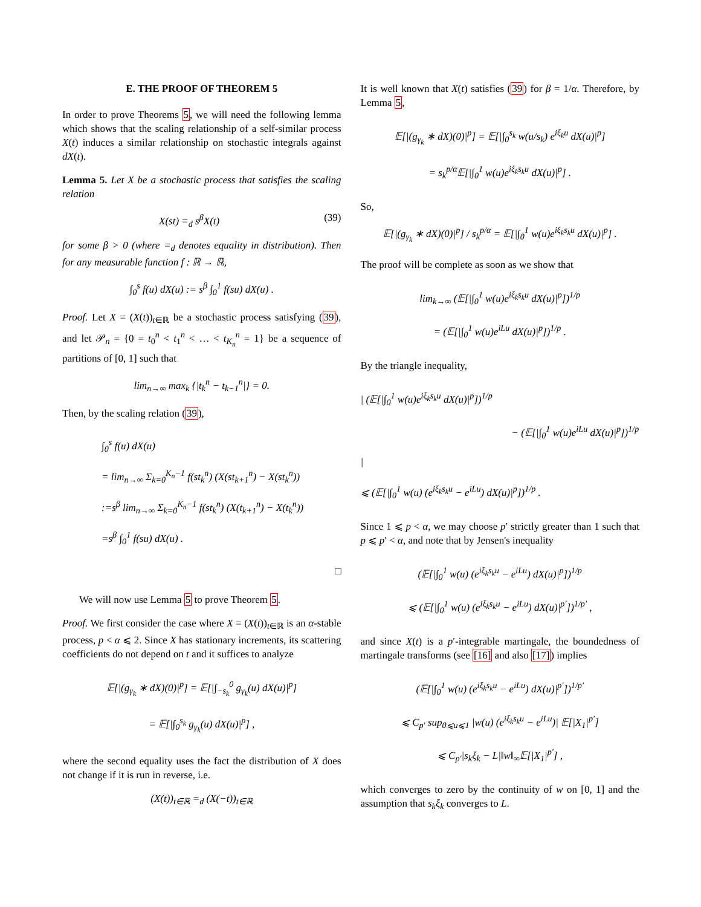E. THE PROOF OF THEOREM 5
In order to prove Theorems 5, we will need the following lemma which shows that the scaling relationship of a self-similar process X(t) induces a similar relationship on stochastic integrals against dX(t).
Lemma 5. Let X be a stochastic process that satisfies the scaling relation
X(st) =<sub>d</sub> s<sup>β</sup>X(t) (39)
for some β > 0 (where =<sub>d</sub> denotes equality in distribution). Then for any measurable function f : ℝ → ℝ,
∫<sub>0</sub><sup>s</sup> f(u) dX(u) := s<sup>β</sup> ∫<sub>0</sub><sup>1</sup> f(su) dX(u) .
Proof. Let X = (X(t))<sub>t∈ℝ</sub> be a stochastic process satisfying (39), and let 𝒫<sub>n</sub> = {0 = t<sub>0</sub><sup>n</sup> < t<sub>1</sub><sup>n</sup> < … < t<sub>K<sub>n</sub></sub><sup>n</sup> = 1} be a sequence of partitions of [0, 1] such that
lim<sub>n→∞</sub> max<sub>k</sub> {|t<sub>k</sub><sup>n</sup> − t<sub>k−1</sub><sup>n</sup>|} = 0.
Then, by the scaling relation (39),
∫<sub>0</sub><sup>s</sup> f(u) dX(u)
= lim<sub>n→∞</sub> Σ<sub>k=0</sub><sup>K<sub>n</sub>−1</sup> f(st<sub>k</sub><sup>n</sup>) (X(st<sub>k+1</sub><sup>n</sup>) − X(st<sub>k</sub><sup>n</sup>))
:=s<sup>β</sup> lim<sub>n→∞</sub> Σ<sub>k=0</sub><sup>K<sub>n</sub>−1</sup> f(st<sub>k</sub><sup>n</sup>) (X(t<sub>k+1</sub><sup>n</sup>) − X(t<sub>k</sub><sup>n</sup>))
=s<sup>β</sup> ∫<sub>0</sub><sup>1</sup> f(su) dX(u) .
□
We will now use Lemma 5 to prove Theorem 5.
Proof. We first consider the case where X = (X(t))<sub>t∈ℝ</sub> is an α-stable process, p < α ⩽ 2. Since X has stationary increments, its scattering coefficients do not depend on t and it suffices to analyze
𝔼[|(g<sub>γ<sub>k</sub></sub> ∗ dX)(0)|<sup>p</sup>] = 𝔼[|∫<sub>−s<sub>k</sub></sub><sup>0</sup> g<sub>γ<sub>k</sub></sub>(u) dX(u)|<sup>p</sup>]
= 𝔼[|∫<sub>0</sub><sup>s<sub>k</sub></sup> g<sub>γ<sub>k</sub></sub>(u) dX(u)|<sup>p</sup>] ,
where the second equality uses the fact the distribution of X does not change if it is run in reverse, i.e.
(X(t))<sub>t∈ℝ</sub> =<sub>d</sub> (X(−t))<sub>t∈ℝ</sub>
It is well known that X(t) satisfies (39) for β = 1/α. Therefore, by Lemma 5,
𝔼[|(g<sub>γ<sub>k</sub></sub> ∗ dX)(0)|<sup>p</sup>] = 𝔼[|∫<sub>0</sub><sup>s<sub>k</sub></sup> w(u/s<sub>k</sub>) e<sup>iξ<sub>k</sub>u</sup> dX(u)|<sup>p</sup>]
= s<sub>k</sub><sup>p/α</sup>𝔼[|∫<sub>0</sub><sup>1</sup> w(u)e<sup>iξ<sub>k</sub>s<sub>k</sub>u</sup> dX(u)|<sup>p</sup>] .
So,
𝔼[|(g<sub>γ<sub>k</sub></sub> ∗ dX)(0)|<sup>p</sup>] / s<sub>k</sub><sup>p/α</sup> = 𝔼[|∫<sub>0</sub><sup>1</sup> w(u)e<sup>iξ<sub>k</sub>s<sub>k</sub>u</sup> dX(u)|<sup>p</sup>] .
The proof will be complete as soon as we show that
lim<sub>k→∞</sub> (𝔼[|∫<sub>0</sub><sup>1</sup> w(u)e<sup>iξ<sub>k</sub>s<sub>k</sub>u</sup> dX(u)|<sup>p</sup>])<sup>1/p</sup>
= (𝔼[|∫<sub>0</sub><sup>1</sup> w(u)e<sup>iLu</sup> dX(u)|<sup>p</sup>])<sup>1/p</sup> .
By the triangle inequality,
| (𝔼[|∫<sub>0</sub><sup>1</sup> w(u)e<sup>iξ<sub>k</sub>s<sub>k</sub>u</sup> dX(u)|<sup>p</sup>])<sup>1/p</sup>
− (𝔼[|∫<sub>0</sub><sup>1</sup> w(u)e<sup>iLu</sup> dX(u)|<sup>p</sup>])<sup>1/p</sup> |
⩽ (𝔼[|∫<sub>0</sub><sup>1</sup> w(u) (e<sup>iξ<sub>k</sub>s<sub>k</sub>u</sup> − e<sup>iLu</sup>) dX(u)|<sup>p</sup>])<sup>1/p</sup> .
Since 1 ⩽ p < α, we may choose p′ strictly greater than 1 such that p ⩽ p′ < α, and note that by Jensen's inequality
(𝔼[|∫<sub>0</sub><sup>1</sup> w(u) (e<sup>iξ<sub>k</sub>s<sub>k</sub>u</sup> − e<sup>iLu</sup>) dX(u)|<sup>p</sup>])<sup>1/p</sup>
⩽ (𝔼[|∫<sub>0</sub><sup>1</sup> w(u) (e<sup>iξ<sub>k</sub>s<sub>k</sub>u</sup> − e<sup>iLu</sup>) dX(u)|<sup>p′</sup>])<sup>1/p′</sup> ,
and since X(t) is a p′-integrable martingale, the boundedness of martingale transforms (see [16] and also [17]) implies
(𝔼[|∫<sub>0</sub><sup>1</sup> w(u) (e<sup>iξ<sub>k</sub>s<sub>k</sub>u</sup> − e<sup>iLu</sup>) dX(u)|<sup>p′</sup>])<sup>1/p′</sup>
⩽ C<sub>p′</sub> sup<sub>0⩽u⩽1</sub> |w(u) (e<sup>iξ<sub>k</sub>s<sub>k</sub>u</sup> − e<sup>iLu</sup>)| 𝔼[|X<sub>1</sub>|<sup>p′</sup>]
⩽ C<sub>p′</sub>|s<sub>k</sub>ξ<sub>k</sub> − L|‖w‖<sub>∞</sub>𝔼[|X<sub>1</sub>|<sup>p′</sup>] ,
which converges to zero by the continuity of w on [0, 1] and the assumption that s<sub>k</sub>ξ<sub>k</sub> converges to L.